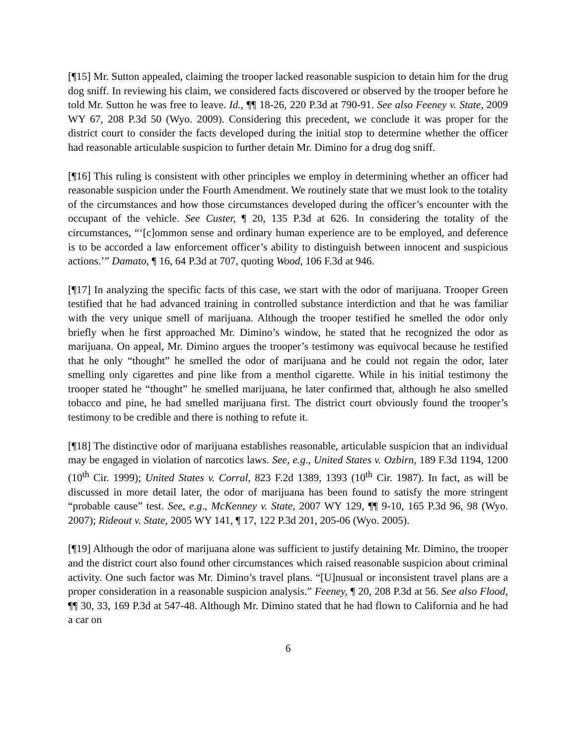[¶15] Mr. Sutton appealed, claiming the trooper lacked reasonable suspicion to detain him for the drug dog sniff. In reviewing his claim, we considered facts discovered or observed by the trooper before he told Mr. Sutton he was free to leave. Id., ¶¶ 18-26, 220 P.3d at 790-91. See also Feeney v. State, 2009 WY 67, 208 P.3d 50 (Wyo. 2009). Considering this precedent, we conclude it was proper for the district court to consider the facts developed during the initial stop to determine whether the officer had reasonable articulable suspicion to further detain Mr. Dimino for a drug dog sniff.
[¶16] This ruling is consistent with other principles we employ in determining whether an officer had reasonable suspicion under the Fourth Amendment. We routinely state that we must look to the totality of the circumstances and how those circumstances developed during the officer’s encounter with the occupant of the vehicle. See Custer, ¶ 20, 135 P.3d at 626. In considering the totality of the circumstances, “‘[c]ommon sense and ordinary human experience are to be employed, and deference is to be accorded a law enforcement officer’s ability to distinguish between innocent and suspicious actions.’” Damato, ¶ 16, 64 P.3d at 707, quoting Wood, 106 F.3d at 946.
[¶17] In analyzing the specific facts of this case, we start with the odor of marijuana. Trooper Green testified that he had advanced training in controlled substance interdiction and that he was familiar with the very unique smell of marijuana. Although the trooper testified he smelled the odor only briefly when he first approached Mr. Dimino’s window, he stated that he recognized the odor as marijuana. On appeal, Mr. Dimino argues the trooper’s testimony was equivocal because he testified that he only “thought” he smelled the odor of marijuana and he could not regain the odor, later smelling only cigarettes and pine like from a menthol cigarette. While in his initial testimony the trooper stated he “thought” he smelled marijuana, he later confirmed that, although he also smelled tobacco and pine, he had smelled marijuana first. The district court obviously found the trooper’s testimony to be credible and there is nothing to refute it.
[¶18] The distinctive odor of marijuana establishes reasonable, articulable suspicion that an individual may be engaged in violation of narcotics laws. See, e.g., United States v. Ozbirn, 189 F.3d 1194, 1200 (10<sup>th</sup> Cir. 1999); United States v. Corral, 823 F.2d 1389, 1393 (10<sup>th</sup> Cir. 1987). In fact, as will be discussed in more detail later, the odor of marijuana has been found to satisfy the more stringent “probable cause” test. See, e.g., McKenney v. State, 2007 WY 129, ¶¶ 9-10, 165 P.3d 96, 98 (Wyo. 2007); Rideout v. State, 2005 WY 141, ¶ 17, 122 P.3d 201, 205-06 (Wyo. 2005).
[¶19] Although the odor of marijuana alone was sufficient to justify detaining Mr. Dimino, the trooper and the district court also found other circumstances which raised reasonable suspicion about criminal activity. One such factor was Mr. Dimino’s travel plans. “[U]nusual or inconsistent travel plans are a proper consideration in a reasonable suspicion analysis.” Feeney, ¶ 20, 208 P.3d at 56. See also Flood, ¶¶ 30, 33, 169 P.3d at 547-48. Although Mr. Dimino stated that he had flown to California and he had a car on
6